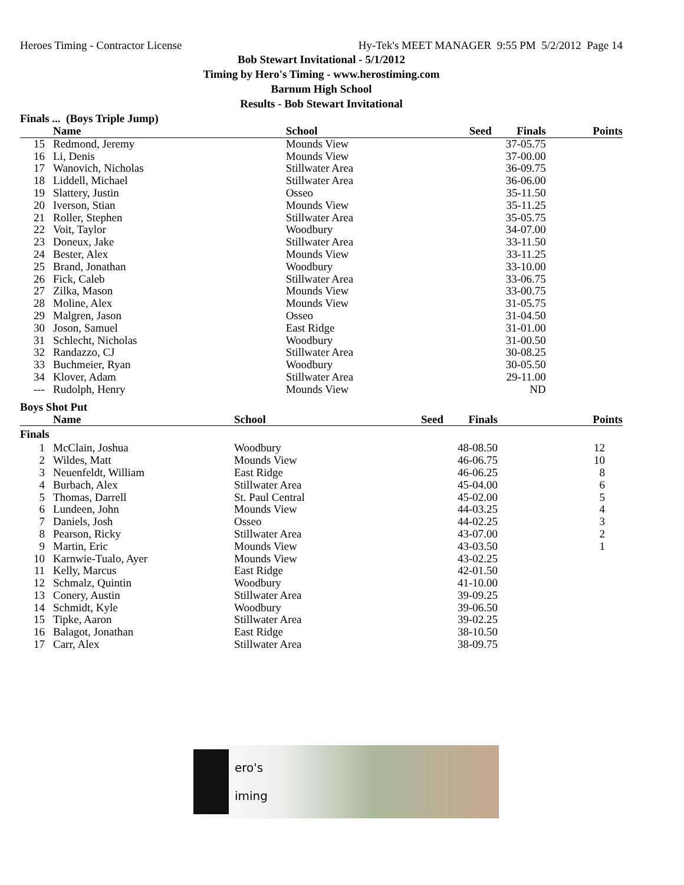Heroes Timing - Contractor License Hy-Tek's MEET MANAGER 9:55 PM 5/2/2012 Page 14
Bob Stewart Invitational - 5/1/2012
Timing by Hero's Timing - www.herostiming.com
Barnum High School
Results - Bob Stewart Invitational
Finals ... (Boys Triple Jump)
| | Name | School | Seed | Finals | Points |
| --- | --- | --- | --- | --- | --- |
| 15 | Redmond, Jeremy | Mounds View | | 37-05.75 | |
| 16 | Li, Denis | Mounds View | | 37-00.00 | |
| 17 | Wanovich, Nicholas | Stillwater Area | | 36-09.75 | |
| 18 | Liddell, Michael | Stillwater Area | | 36-06.00 | |
| 19 | Slattery, Justin | Osseo | | 35-11.50 | |
| 20 | Iverson, Stian | Mounds View | | 35-11.25 | |
| 21 | Roller, Stephen | Stillwater Area | | 35-05.75 | |
| 22 | Voit, Taylor | Woodbury | | 34-07.00 | |
| 23 | Doneux, Jake | Stillwater Area | | 33-11.50 | |
| 24 | Bester, Alex | Mounds View | | 33-11.25 | |
| 25 | Brand, Jonathan | Woodbury | | 33-10.00 | |
| 26 | Fick, Caleb | Stillwater Area | | 33-06.75 | |
| 27 | Zilka, Mason | Mounds View | | 33-00.75 | |
| 28 | Moline, Alex | Mounds View | | 31-05.75 | |
| 29 | Malgren, Jason | Osseo | | 31-04.50 | |
| 30 | Joson, Samuel | East Ridge | | 31-01.00 | |
| 31 | Schlecht, Nicholas | Woodbury | | 31-00.50 | |
| 32 | Randazzo, CJ | Stillwater Area | | 30-08.25 | |
| 33 | Buchmeier, Ryan | Woodbury | | 30-05.50 | |
| 34 | Klover, Adam | Stillwater Area | | 29-11.00 | |
| --- | Rudolph, Henry | Mounds View | | ND | |
Boys Shot Put
| | Name | School | Seed | Finals | Points |
| --- | --- | --- | --- | --- | --- |
| Finals | | | | | |
| 1 | McClain, Joshua | Woodbury | | 48-08.50 | 12 |
| 2 | Wildes, Matt | Mounds View | | 46-06.75 | 10 |
| 3 | Neuenfeldt, William | East Ridge | | 46-06.25 | 8 |
| 4 | Burbach, Alex | Stillwater Area | | 45-04.00 | 6 |
| 5 | Thomas, Darrell | St. Paul Central | | 45-02.00 | 5 |
| 6 | Lundeen, John | Mounds View | | 44-03.25 | 4 |
| 7 | Daniels, Josh | Osseo | | 44-02.25 | 3 |
| 8 | Pearson, Ricky | Stillwater Area | | 43-07.00 | 2 |
| 9 | Martin, Eric | Mounds View | | 43-03.50 | 1 |
| 10 | Karnwie-Tualo, Ayer | Mounds View | | 43-02.25 | |
| 11 | Kelly, Marcus | East Ridge | | 42-01.50 | |
| 12 | Schmalz, Quintin | Woodbury | | 41-10.00 | |
| 13 | Conery, Austin | Stillwater Area | | 39-09.25 | |
| 14 | Schmidt, Kyle | Woodbury | | 39-06.50 | |
| 15 | Tipke, Aaron | Stillwater Area | | 39-02.25 | |
| 16 | Balagot, Jonathan | East Ridge | | 38-10.50 | |
| 17 | Carr, Alex | Stillwater Area | | 38-09.75 | |
ero's
iming